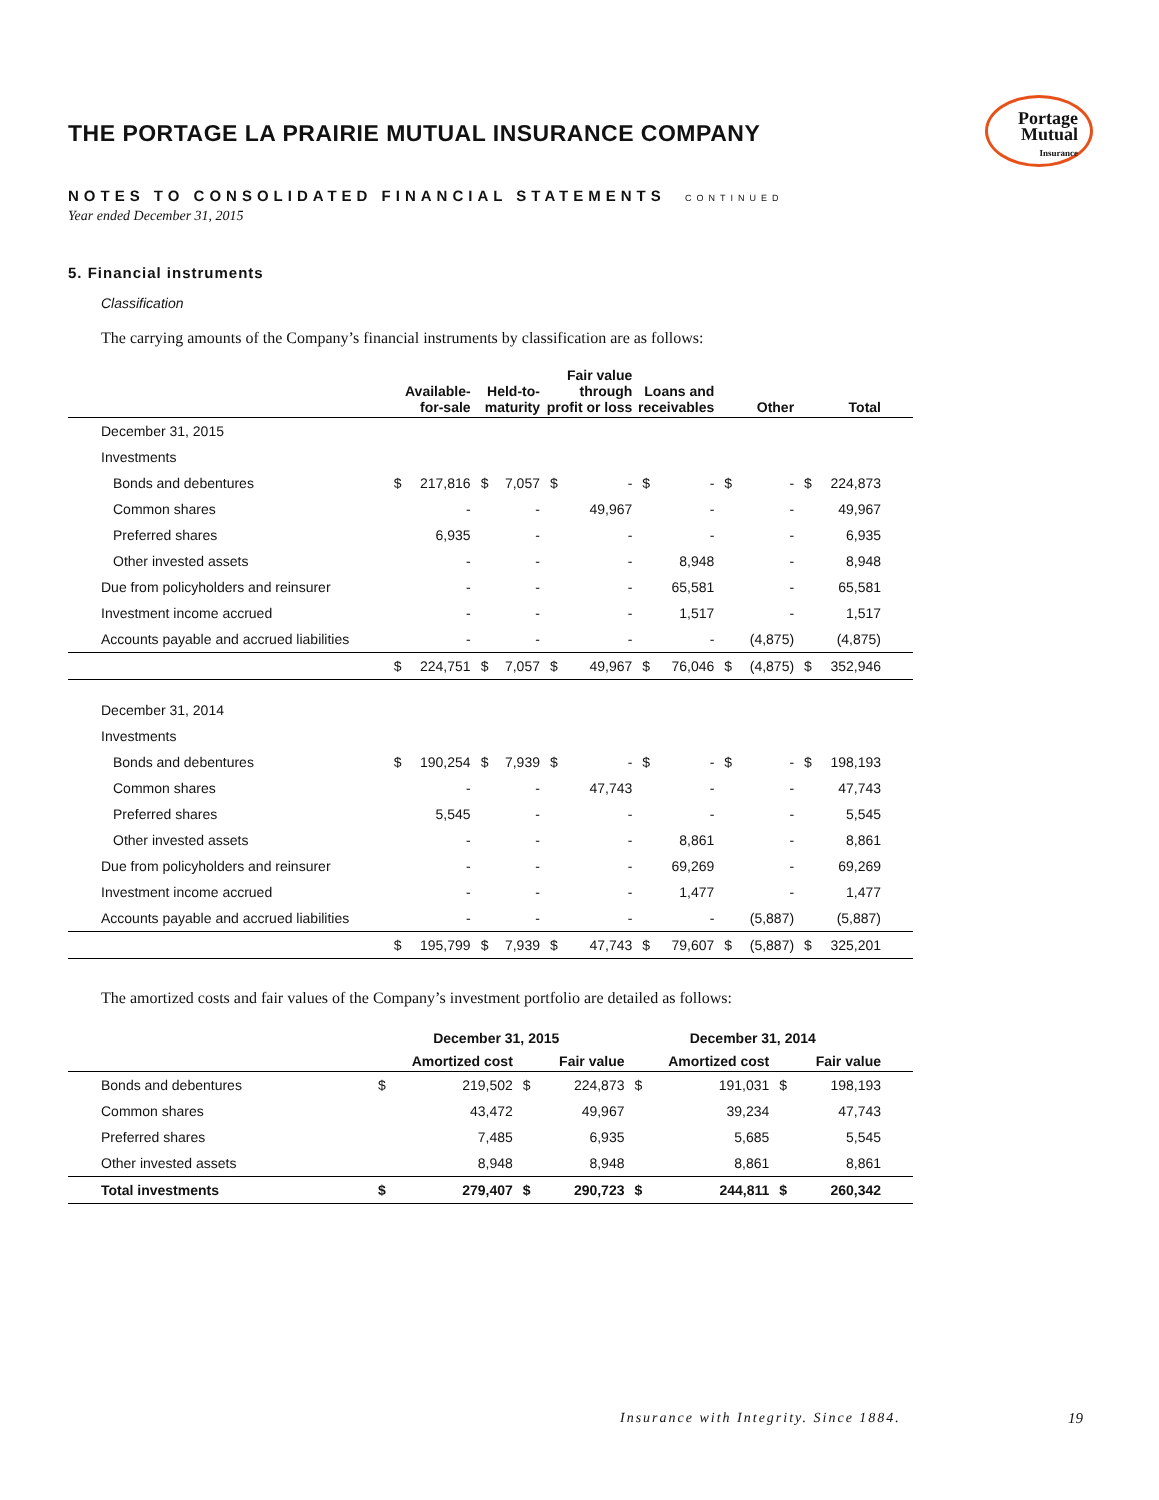Portage
Mutual
Insurance
THE PORTAGE LA PRAIRIE MUTUAL INSURANCE COMPANY
NOTES TO CONSOLIDATED FINANCIAL STATEMENTS CONTINUED
Year ended December 31, 2015
5. Financial instruments
Classification
The carrying amounts of the Company’s financial instruments by classification are as follows:
| | Available- for-sale | | Held-to- maturity | | Fair value through profit or loss | | Loans and receivables | | Other | | Total | | |
| --- | --- | --- | --- | --- | --- | --- | --- | --- | --- | --- | --- | --- | --- |
| December 31, 2015 | | | | | | | | | | | | | |
| Investments | | | | | | | | | | | | | |
| Bonds and debentures | $ | 217,816 | $ | 7,057 | $ | - | $ | - | $ | - | $ | 224,873 | |
| Common shares | | - | | - | | 49,967 | | - | | - | | 49,967 | |
| Preferred shares | | 6,935 | | - | | - | | - | | - | | 6,935 | |
| Other invested assets | | - | | - | | - | | 8,948 | | - | | 8,948 | |
| Due from policyholders and reinsurer | | - | | - | | - | | 65,581 | | - | | 65,581 | |
| Investment income accrued | | - | | - | | - | | 1,517 | | - | | 1,517 | |
| Accounts payable and accrued liabilities | | - | | - | | - | | - | | (4,875) | | (4,875) | |
| | $ | 224,751 | $ | 7,057 | $ | 49,967 | $ | 76,046 | $ | (4,875) | $ | 352,946 | |
| December 31, 2014 | | | | | | | | | | | | | |
| Investments | | | | | | | | | | | | | |
| Bonds and debentures | $ | 190,254 | $ | 7,939 | $ | - | $ | - | $ | - | $ | 198,193 | |
| Common shares | | - | | - | | 47,743 | | - | | - | | 47,743 | |
| Preferred shares | | 5,545 | | - | | - | | - | | - | | 5,545 | |
| Other invested assets | | - | | - | | - | | 8,861 | | - | | 8,861 | |
| Due from policyholders and reinsurer | | - | | - | | - | | 69,269 | | - | | 69,269 | |
| Investment income accrued | | - | | - | | - | | 1,477 | | - | | 1,477 | |
| Accounts payable and accrued liabilities | | - | | - | | - | | - | | (5,887) | | (5,887) | |
| | $ | 195,799 | $ | 7,939 | $ | 47,743 | $ | 79,607 | $ | (5,887) | $ | 325,201 | |
The amortized costs and fair values of the Company’s investment portfolio are detailed as follows:
| | December 31, 2015 | | | | December 31, 2014 | | | | |
| | Amortized cost | | Fair value | | Amortized cost | | Fair value | | |
| Bonds and debentures | $ | 219,502 | $ | 224,873 | $ | 191,031 | $ | 198,193 | |
| Common shares | | 43,472 | | 49,967 | | 39,234 | | 47,743 | |
| Preferred shares | | 7,485 | | 6,935 | | 5,685 | | 5,545 | |
| Other invested assets | | 8,948 | | 8,948 | | 8,861 | | 8,861 | |
| Total investments | $ | 279,407 | $ | 290,723 | $ | 244,811 | $ | 260,342 | |
Insurance with Integrity. Since 1884.
19